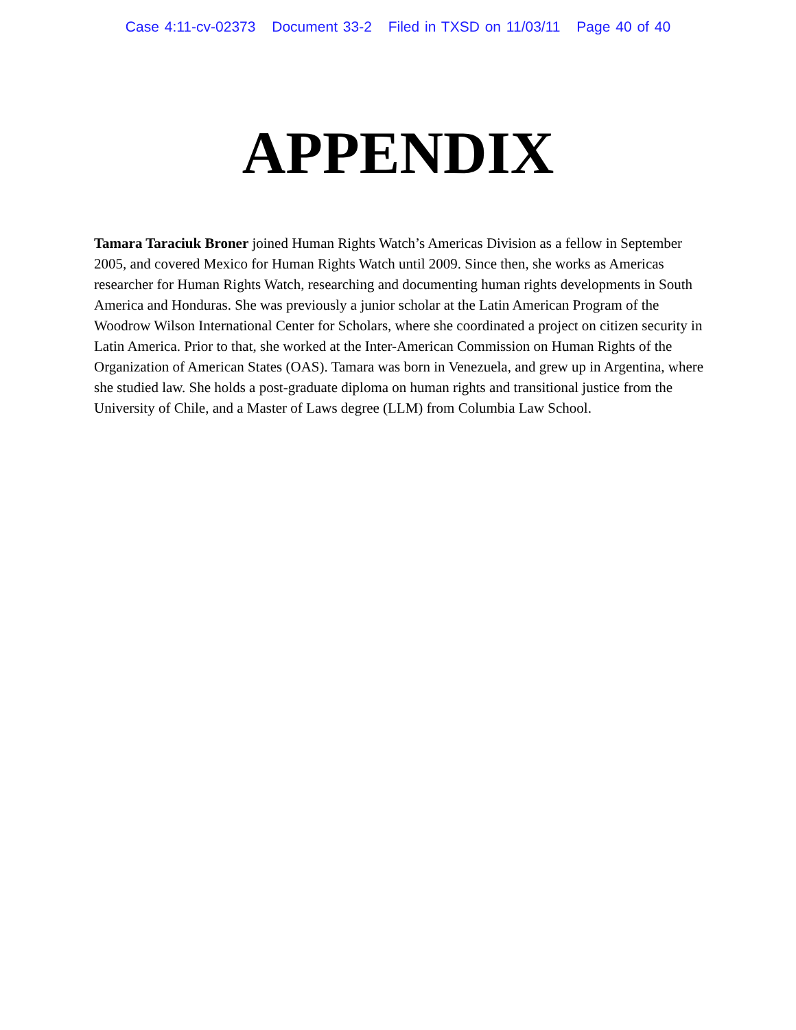Case 4:11-cv-02373 Document 33-2 Filed in TXSD on 11/03/11 Page 40 of 40
APPENDIX
Tamara Taraciuk Broner joined Human Rights Watch’s Americas Division as a fellow in September 2005, and covered Mexico for Human Rights Watch until 2009. Since then, she works as Americas researcher for Human Rights Watch, researching and documenting human rights developments in South America and Honduras. She was previously a junior scholar at the Latin American Program of the Woodrow Wilson International Center for Scholars, where she coordinated a project on citizen security in Latin America. Prior to that, she worked at the Inter-American Commission on Human Rights of the Organization of American States (OAS). Tamara was born in Venezuela, and grew up in Argentina, where she studied law. She holds a post-graduate diploma on human rights and transitional justice from the University of Chile, and a Master of Laws degree (LLM) from Columbia Law School.